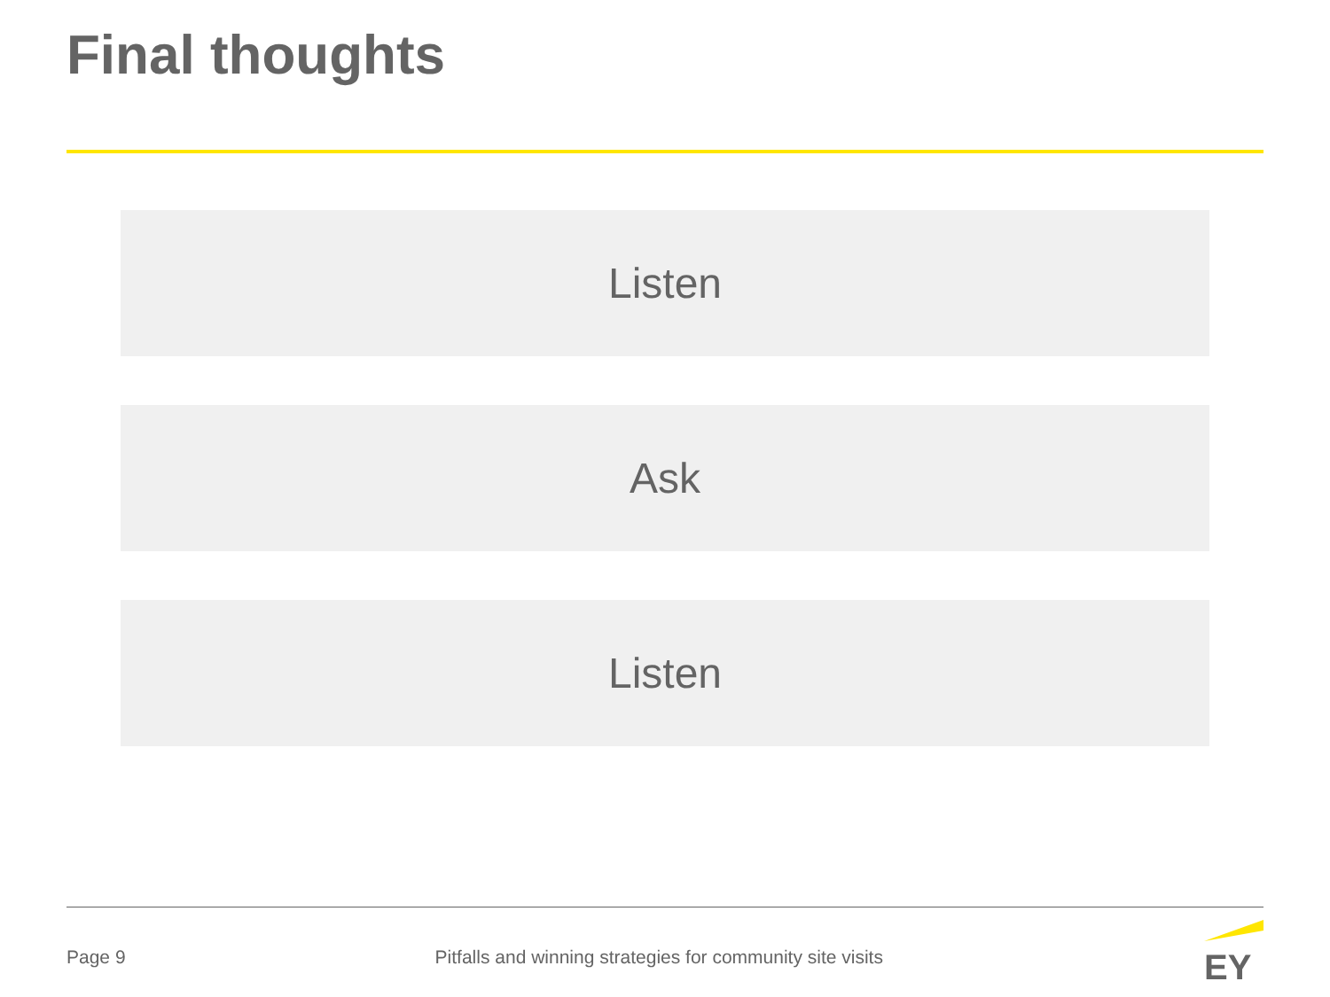Final thoughts
Listen
Ask
Listen
Page 9 Pitfalls and winning strategies for community site visits
EY